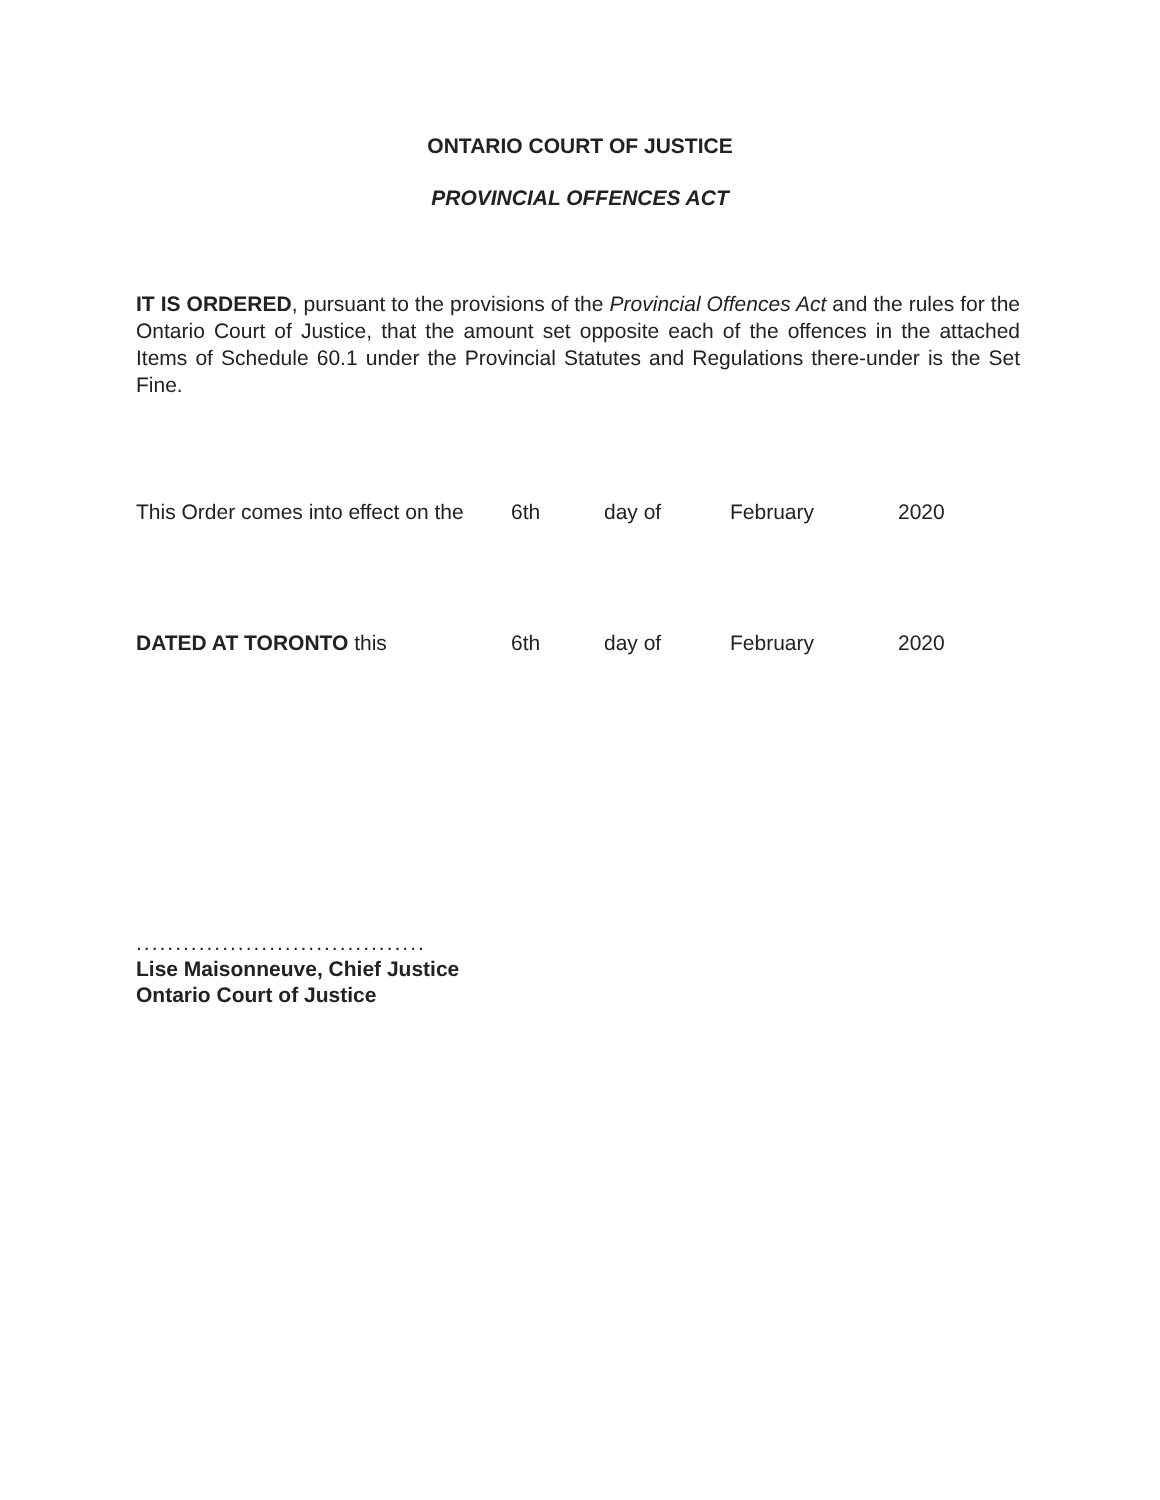ONTARIO COURT OF JUSTICE
PROVINCIAL OFFENCES ACT
IT IS ORDERED, pursuant to the provisions of the Provincial Offences Act and the rules for the Ontario Court of Justice, that the amount set opposite each of the offences in the attached Items of Schedule 60.1 under the Provincial Statutes and Regulations there-under is the Set Fine.
This Order comes into effect on the 6th day of February 2020
DATED AT TORONTO this 6th day of February 2020
.....................................
Lise Maisonneuve, Chief Justice
Ontario Court of Justice